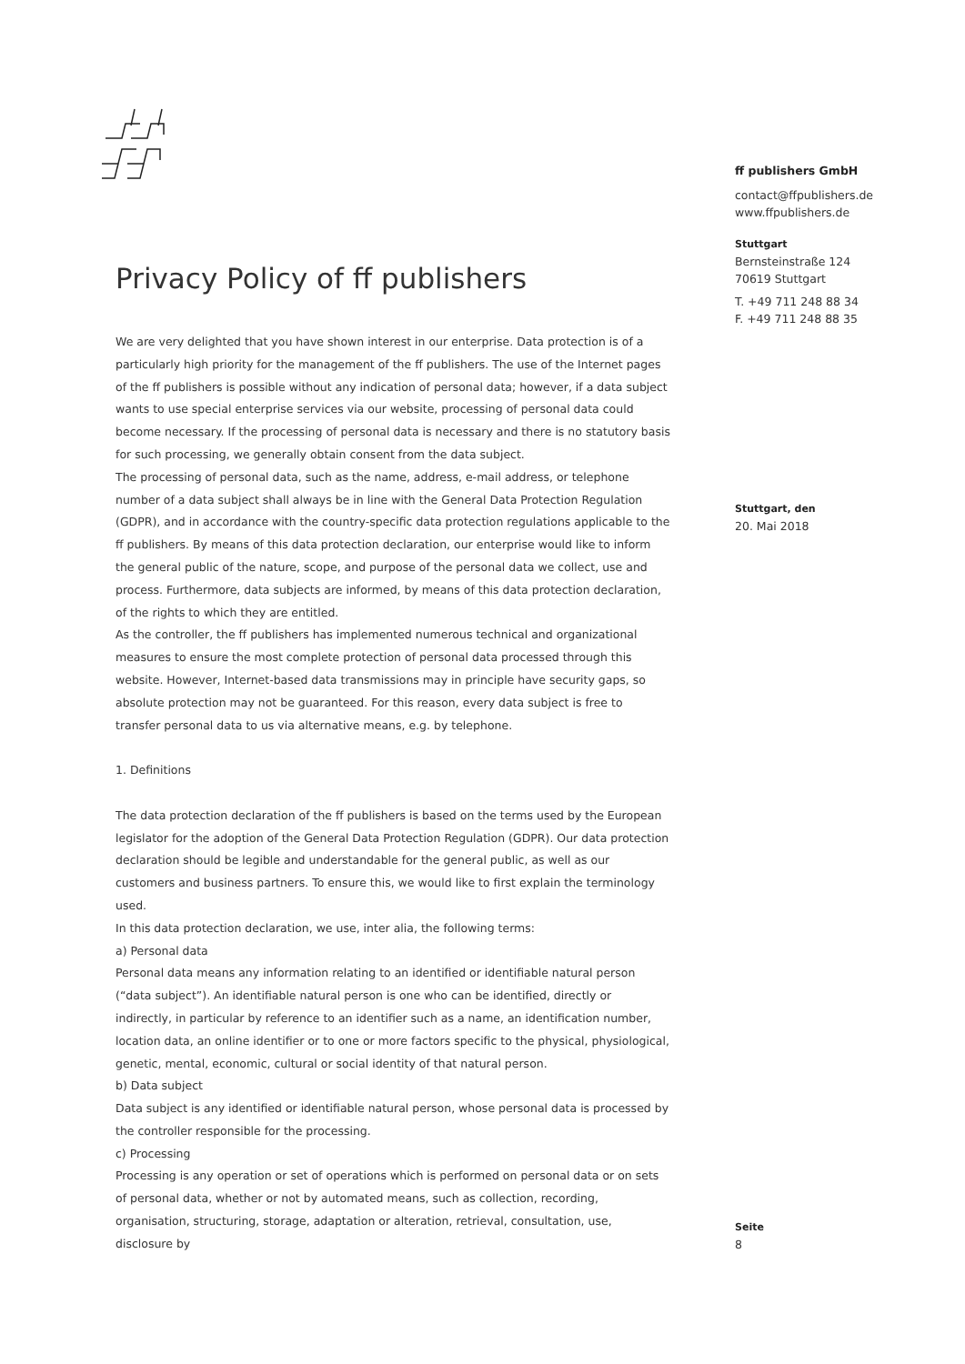Privacy Policy of ff publishers
We are very delighted that you have shown interest in our enterprise. Data protection is of a particularly high priority for the management of the ff publishers. The use of the Internet pages of the ff publishers is possible without any indication of personal data; however, if a data subject wants to use special enterprise services via our website, processing of personal data could become necessary. If the processing of personal data is necessary and there is no statutory basis for such processing, we generally obtain consent from the data subject.
The processing of personal data, such as the name, address, e-mail address, or telephone number of a data subject shall always be in line with the General Data Protection Regulation (GDPR), and in accordance with the country-specific data protection regulations applicable to the ff publishers. By means of this data protection declaration, our enterprise would like to inform the general public of the nature, scope, and purpose of the personal data we collect, use and process. Furthermore, data subjects are informed, by means of this data protection declaration, of the rights to which they are entitled.
As the controller, the ff publishers has implemented numerous technical and organizational measures to ensure the most complete protection of personal data processed through this website. However, Internet-based data transmissions may in principle have security gaps, so absolute protection may not be guaranteed. For this reason, every data subject is free to transfer personal data to us via alternative means, e.g. by telephone.
1. Definitions
The data protection declaration of the ff publishers is based on the terms used by the European legislator for the adoption of the General Data Protection Regulation (GDPR). Our data protection declaration should be legible and understandable for the general public, as well as our customers and business partners. To ensure this, we would like to first explain the terminology used.
In this data protection declaration, we use, inter alia, the following terms:
a) Personal data
Personal data means any information relating to an identified or identifiable natural person (“data subject”). An identifiable natural person is one who can be identified, directly or indirectly, in particular by reference to an identifier such as a name, an identification number, location data, an online identifier or to one or more factors specific to the physical, physiological, genetic, mental, economic, cultural or social identity of that natural person.
b) Data subject
Data subject is any identified or identifiable natural person, whose personal data is processed by the controller responsible for the processing.
c) Processing
Processing is any operation or set of operations which is performed on personal data or on sets of personal data, whether or not by automated means, such as collection, recording, organisation, structuring, storage, adaptation or alteration, retrieval, consultation, use, disclosure by
ff publishers GmbH
contact@ffpublishers.de
www.ffpublishers.de
Stuttgart
Bernsteinstraße 124
70619 Stuttgart
T. +49 711 248 88 34
F. +49 711 248 88 35
Stuttgart, den
20. Mai 2018
Seite
8